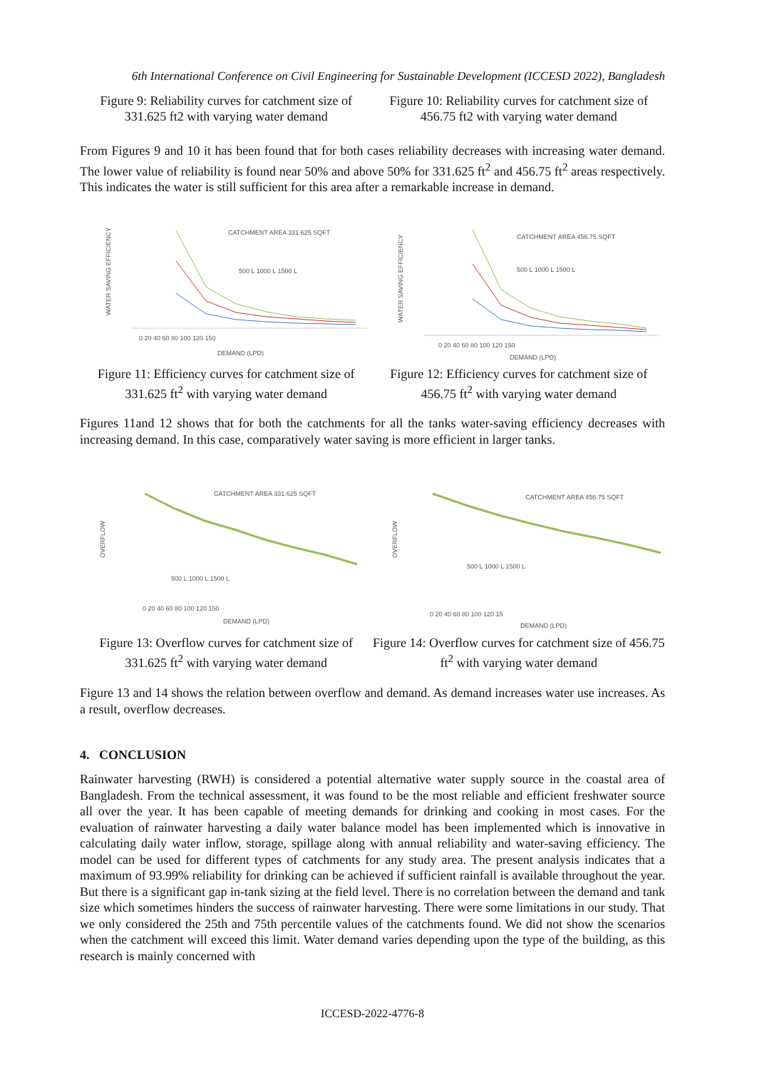6th International Conference on Civil Engineering for Sustainable Development (ICCESD 2022), Bangladesh
Figure 9: Reliability curves for catchment size of 331.625 ft2 with varying water demand
Figure 10: Reliability curves for catchment size of 456.75 ft2 with varying water demand
From Figures 9 and 10 it has been found that for both cases reliability decreases with increasing water demand. The lower value of reliability is found near 50% and above 50% for 331.625 ft<sup>2</sup> and 456.75 ft<sup>2</sup> areas respectively. This indicates the water is still sufficient for this area after a remarkable increase in demand.
CATCHMENT AREA 331.625 SQFT
500 L 1000 L 1500 L
DEMAND (LPD)
WATER SAVING EFFICIENCY
0 20 40 60 80 100 120 150
CATCHMENT AREA 456.75 SQFT
500 L 1000 L 1500 L
DEMAND (LPD)
WATER SAVING EFFICIENCY
0 20 40 60 80 100 120 150
Figure 11: Efficiency curves for catchment size of 331.625 ft<sup>2</sup> with varying water demand
Figure 12: Efficiency curves for catchment size of 456.75 ft<sup>2</sup> with varying water demand
Figures 11and 12 shows that for both the catchments for all the tanks water-saving efficiency decreases with increasing demand. In this case, comparatively water saving is more efficient in larger tanks.
CATCHMENT AREA 331.625 SQFT
500 L 1000 L 1500 L
DEMAND (LPD)
OVERFLOW
0 20 40 60 80 100 120 150
CATCHMENT AREA 456.75 SQFT
500 L 1000 L 1500 L
DEMAND (LPD)
OVERFLOW
0 20 40 60 80 100 120 15
Figure 13: Overflow curves for catchment size of 331.625 ft<sup>2</sup> with varying water demand
Figure 14: Overflow curves for catchment size of 456.75 ft<sup>2</sup> with varying water demand
Figure 13 and 14 shows the relation between overflow and demand. As demand increases water use increases. As a result, overflow decreases.
4. CONCLUSION
Rainwater harvesting (RWH) is considered a potential alternative water supply source in the coastal area of Bangladesh. From the technical assessment, it was found to be the most reliable and efficient freshwater source all over the year. It has been capable of meeting demands for drinking and cooking in most cases. For the evaluation of rainwater harvesting a daily water balance model has been implemented which is innovative in calculating daily water inflow, storage, spillage along with annual reliability and water-saving efficiency. The model can be used for different types of catchments for any study area. The present analysis indicates that a maximum of 93.99% reliability for drinking can be achieved if sufficient rainfall is available throughout the year. But there is a significant gap in-tank sizing at the field level. There is no correlation between the demand and tank size which sometimes hinders the success of rainwater harvesting. There were some limitations in our study. That we only considered the 25th and 75th percentile values of the catchments found. We did not show the scenarios when the catchment will exceed this limit. Water demand varies depending upon the type of the building, as this research is mainly concerned with
ICCESD-2022-4776-8